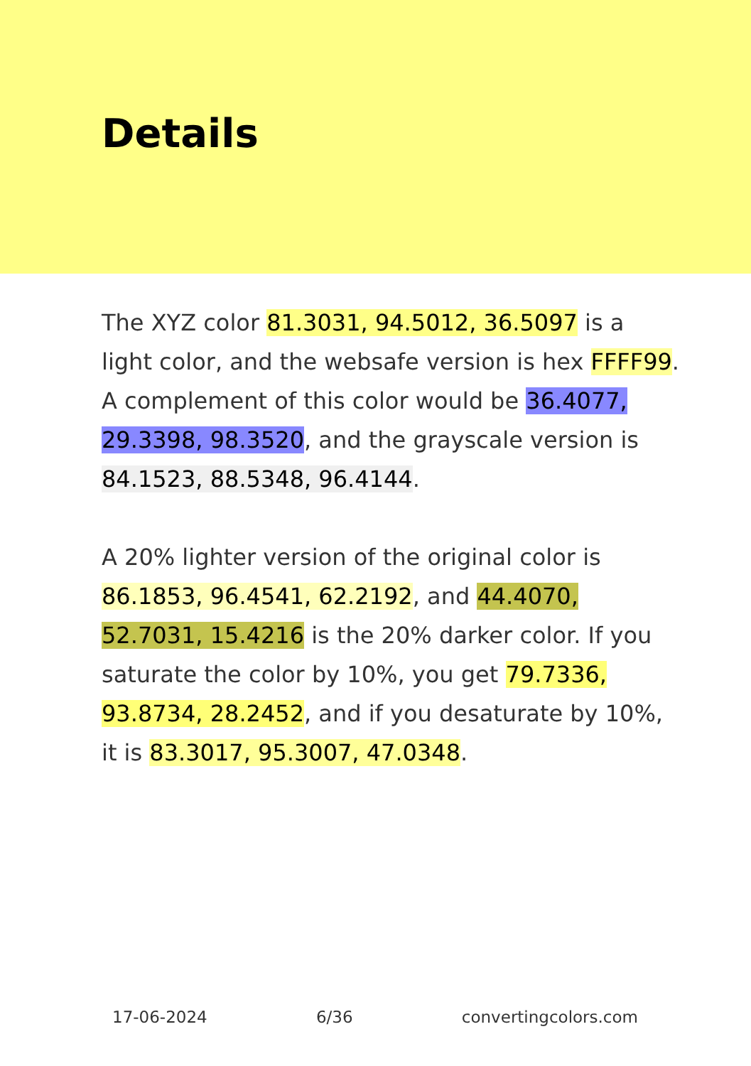Details
The XYZ color 81.3031, 94.5012, 36.5097 is a light color, and the websafe version is hex FFFF99. A complement of this color would be 36.4077, 29.3398, 98.3520, and the grayscale version is 84.1523, 88.5348, 96.4144.
A 20% lighter version of the original color is 86.1853, 96.4541, 62.2192, and 44.4070, 52.7031, 15.4216 is the 20% darker color. If you saturate the color by 10%, you get 79.7336, 93.8734, 28.2452, and if you desaturate by 10%, it is 83.3017, 95.3007, 47.0348.
17-06-2024 6/36 convertingcolors.com